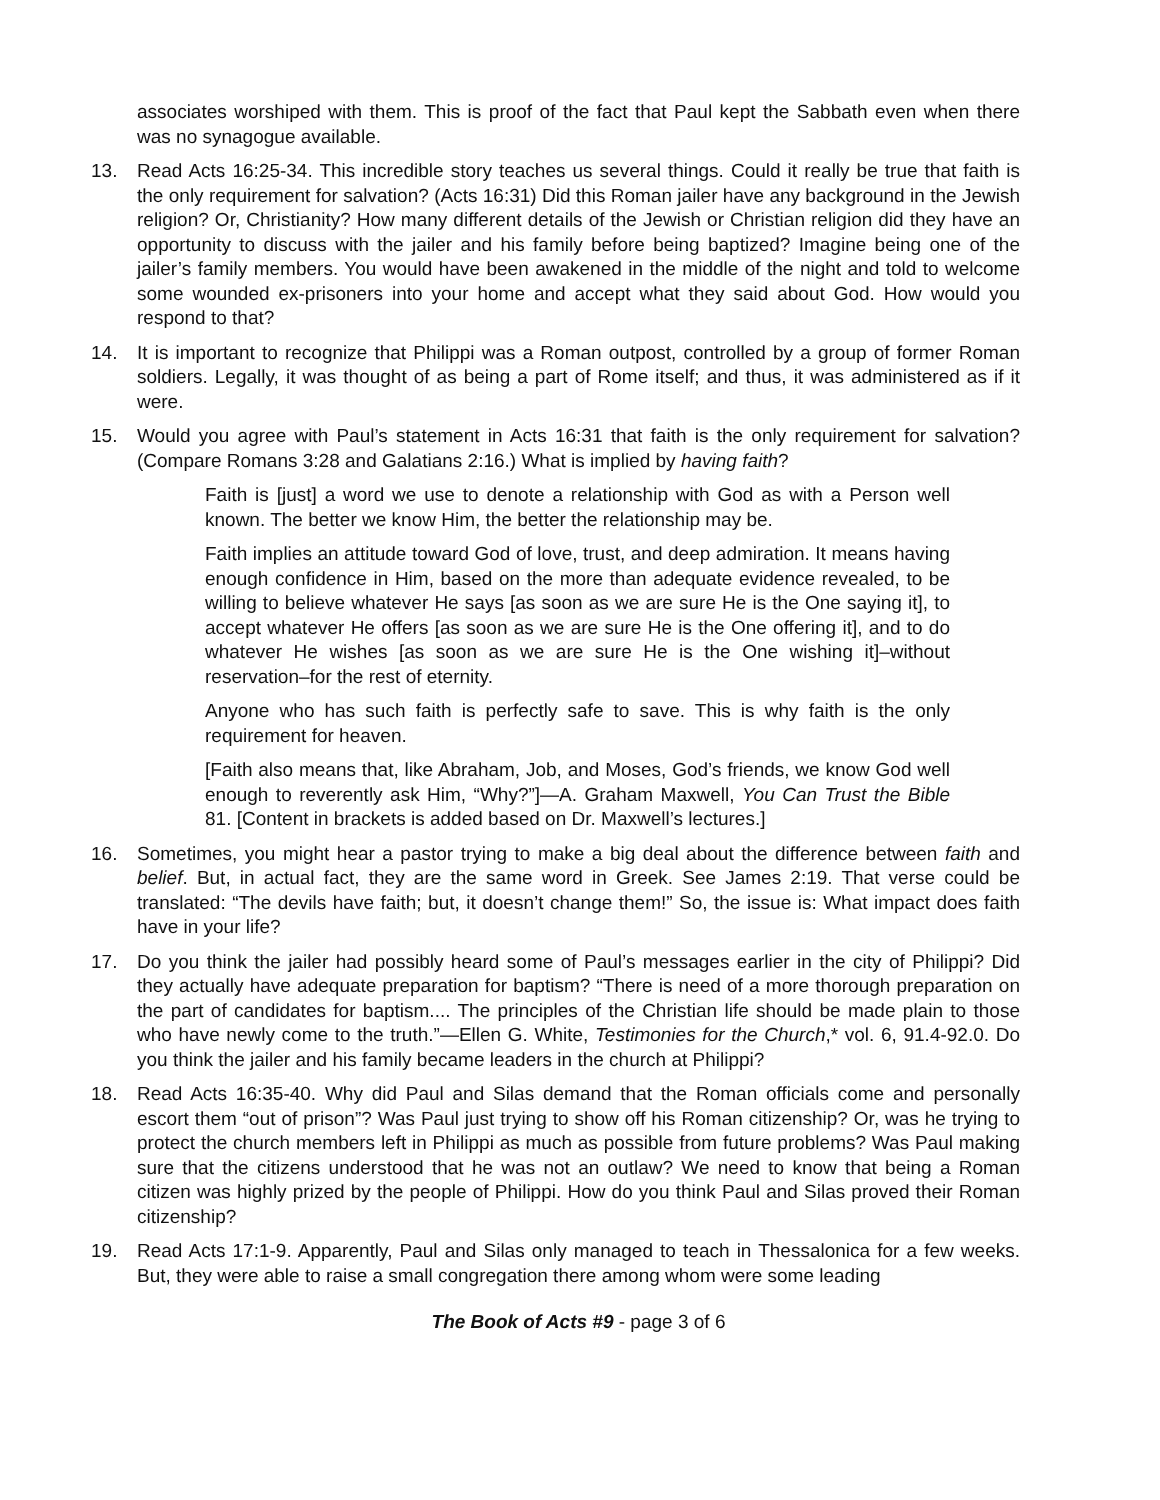associates worshiped with them. This is proof of the fact that Paul kept the Sabbath even when there was no synagogue available.
13. Read Acts 16:25-34. This incredible story teaches us several things. Could it really be true that faith is the only requirement for salvation? (Acts 16:31) Did this Roman jailer have any background in the Jewish religion? Or, Christianity? How many different details of the Jewish or Christian religion did they have an opportunity to discuss with the jailer and his family before being baptized? Imagine being one of the jailer’s family members. You would have been awakened in the middle of the night and told to welcome some wounded ex-prisoners into your home and accept what they said about God. How would you respond to that?
14. It is important to recognize that Philippi was a Roman outpost, controlled by a group of former Roman soldiers. Legally, it was thought of as being a part of Rome itself; and thus, it was administered as if it were.
15. Would you agree with Paul’s statement in Acts 16:31 that faith is the only requirement for salvation? (Compare Romans 3:28 and Galatians 2:16.) What is implied by having faith?
Faith is [just] a word we use to denote a relationship with God as with a Person well known. The better we know Him, the better the relationship may be.
Faith implies an attitude toward God of love, trust, and deep admiration. It means having enough confidence in Him, based on the more than adequate evidence revealed, to be willing to believe whatever He says [as soon as we are sure He is the One saying it], to accept whatever He offers [as soon as we are sure He is the One offering it], and to do whatever He wishes [as soon as we are sure He is the One wishing it]–without reservation–for the rest of eternity.
Anyone who has such faith is perfectly safe to save. This is why faith is the only requirement for heaven.
[Faith also means that, like Abraham, Job, and Moses, God’s friends, we know God well enough to reverently ask Him, “Why?”]—A. Graham Maxwell, You Can Trust the Bible 81. [Content in brackets is added based on Dr. Maxwell’s lectures.]
16. Sometimes, you might hear a pastor trying to make a big deal about the difference between faith and belief. But, in actual fact, they are the same word in Greek. See James 2:19. That verse could be translated: “The devils have faith; but, it doesn’t change them!” So, the issue is: What impact does faith have in your life?
17. Do you think the jailer had possibly heard some of Paul’s messages earlier in the city of Philippi? Did they actually have adequate preparation for baptism? “There is need of a more thorough preparation on the part of candidates for baptism.... The principles of the Christian life should be made plain to those who have newly come to the truth.”—Ellen G. White, Testimonies for the Church,* vol. 6, 91.4-92.0. Do you think the jailer and his family became leaders in the church at Philippi?
18. Read Acts 16:35-40. Why did Paul and Silas demand that the Roman officials come and personally escort them “out of prison”? Was Paul just trying to show off his Roman citizenship? Or, was he trying to protect the church members left in Philippi as much as possible from future problems? Was Paul making sure that the citizens understood that he was not an outlaw? We need to know that being a Roman citizen was highly prized by the people of Philippi. How do you think Paul and Silas proved their Roman citizenship?
19. Read Acts 17:1-9. Apparently, Paul and Silas only managed to teach in Thessalonica for a few weeks. But, they were able to raise a small congregation there among whom were some leading
The Book of Acts #9 - page 3 of 6